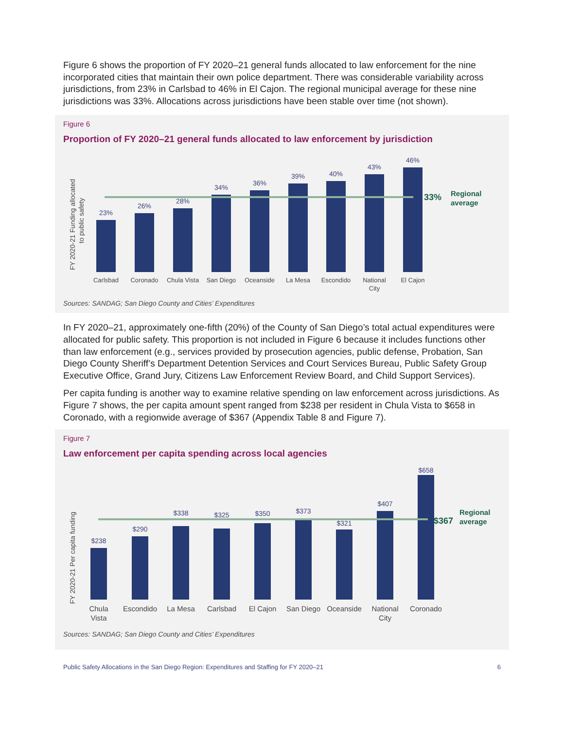Figure 6 shows the proportion of FY 2020–21 general funds allocated to law enforcement for the nine incorporated cities that maintain their own police department. There was considerable variability across jurisdictions, from 23% in Carlsbad to 46% in El Cajon. The regional municipal average for these nine jurisdictions was 33%. Allocations across jurisdictions have been stable over time (not shown).
Figure 6
Proportion of FY 2020–21 general funds allocated to law enforcement by jurisdiction
FY 2020-21 Funding allocated
to public safety
23%
26%
28%
34%
36%
39%
40%
43%
46%
33%
Regional
average
Carlsbad
Coronado
Chula Vista
San Diego
Oceanside
La Mesa
Escondido
National
City
El Cajon
Sources: SANDAG; San Diego County and Cities’ Expenditures
In FY 2020–21, approximately one-fifth (20%) of the County of San Diego’s total actual expenditures were allocated for public safety. This proportion is not included in Figure 6 because it includes functions other than law enforcement (e.g., services provided by prosecution agencies, public defense, Probation, San Diego County Sheriff’s Department Detention Services and Court Services Bureau, Public Safety Group Executive Office, Grand Jury, Citizens Law Enforcement Review Board, and Child Support Services).
Per capita funding is another way to examine relative spending on law enforcement across jurisdictions. As Figure 7 shows, the per capita amount spent ranged from $238 per resident in Chula Vista to $658 in Coronado, with a regionwide average of $367 (Appendix Table 8 and Figure 7).
Figure 7
Law enforcement per capita spending across local agencies
FY 2020-21 Per capita funding
$238
$290
$338
$325
$350
$373
$321
$407
$658
$367
Regional
average
Chula
Vista
Escondido
La Mesa
Carlsbad
El Cajon
San Diego
Oceanside
National
City
Coronado
Sources: SANDAG; San Diego County and Cities’ Expenditures
Public Safety Allocations in the San Diego Region: Expenditures and Staffing for FY 2020–21 6